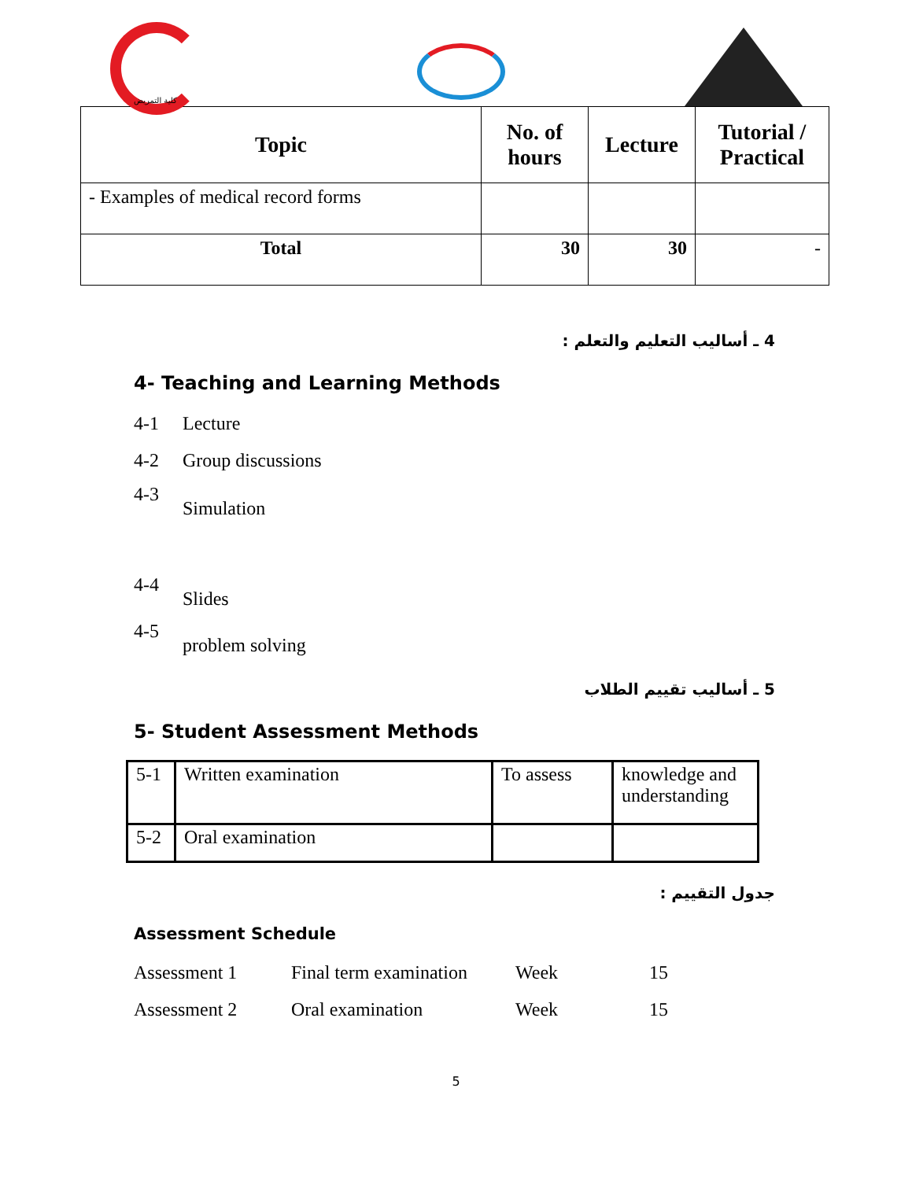كلية التمريض
| Topic | No. of hours | Lecture | Tutorial / Practical |
| --- | --- | --- | --- |
| - Examples of medical record forms | | | |
| Total | 30 | 30 | - |
4 ـ أساليب التعليم والتعلم :
4- Teaching and Learning Methods
4-1 Lecture
4-2 Group discussions
4-3 Simulation
4-4 Slides
4-5 problem solving
5 ـ أساليب تقييم الطلاب
5- Student Assessment Methods
| 5-1 | Written examination | To assess | knowledge and understanding |
| 5-2 | Oral examination | | |
جدول التقييم :
Assessment Schedule
| Assessment 1 | Final term examination | Week | 15 |
| Assessment 2 | Oral examination | Week | 15 |
5